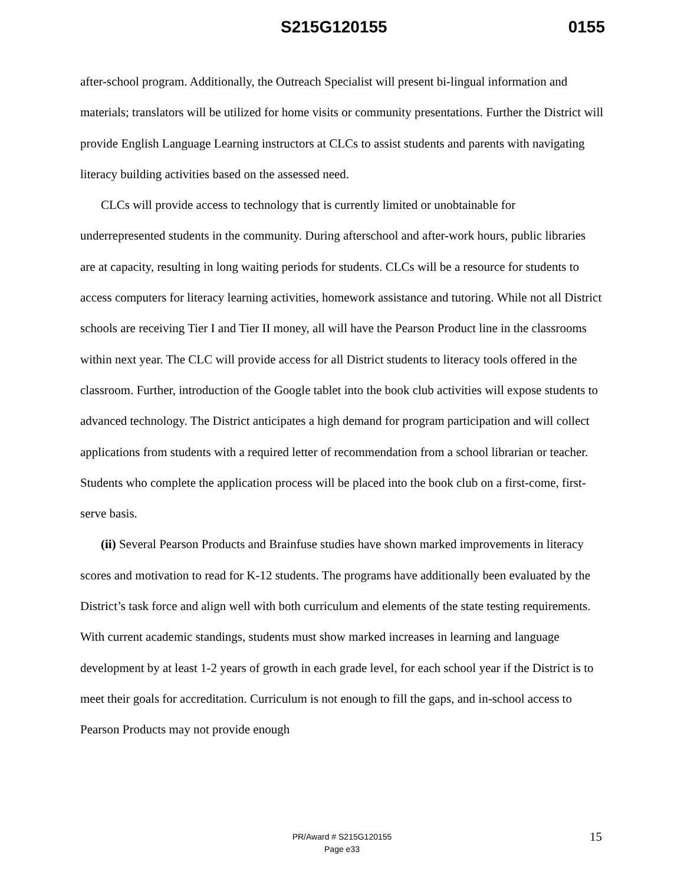S215G120155 0155
after-school program. Additionally, the Outreach Specialist will present bi-lingual information and materials; translators will be utilized for home visits or community presentations. Further the District will provide English Language Learning instructors at CLCs to assist students and parents with navigating literacy building activities based on the assessed need.
CLCs will provide access to technology that is currently limited or unobtainable for underrepresented students in the community. During afterschool and after-work hours, public libraries are at capacity, resulting in long waiting periods for students. CLCs will be a resource for students to access computers for literacy learning activities, homework assistance and tutoring. While not all District schools are receiving Tier I and Tier II money, all will have the Pearson Product line in the classrooms within next year. The CLC will provide access for all District students to literacy tools offered in the classroom. Further, introduction of the Google tablet into the book club activities will expose students to advanced technology. The District anticipates a high demand for program participation and will collect applications from students with a required letter of recommendation from a school librarian or teacher. Students who complete the application process will be placed into the book club on a first-come, first-serve basis.
(ii) Several Pearson Products and Brainfuse studies have shown marked improvements in literacy scores and motivation to read for K-12 students. The programs have additionally been evaluated by the District’s task force and align well with both curriculum and elements of the state testing requirements. With current academic standings, students must show marked increases in learning and language development by at least 1-2 years of growth in each grade level, for each school year if the District is to meet their goals for accreditation. Curriculum is not enough to fill the gaps, and in-school access to Pearson Products may not provide enough
PR/Award # S215G120155
Page e33
15